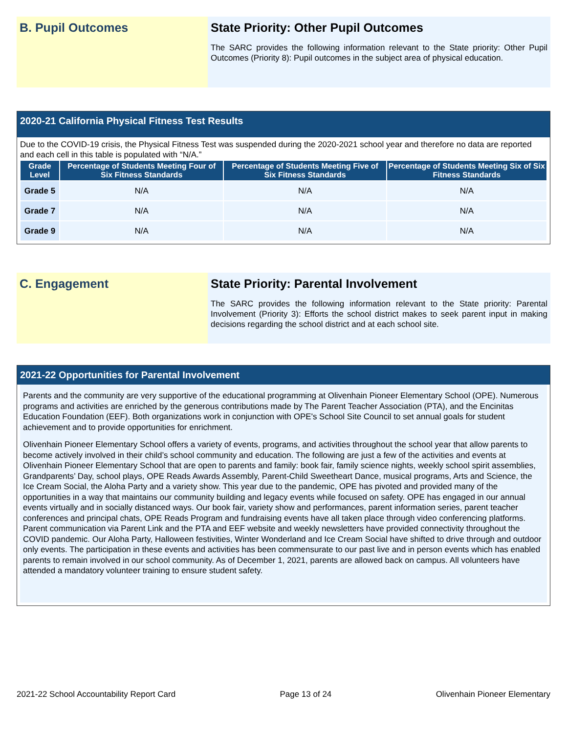B. Pupil Outcomes State Priority: Other Pupil Outcomes
The SARC provides the following information relevant to the State priority: Other Pupil Outcomes (Priority 8): Pupil outcomes in the subject area of physical education.
2020-21 California Physical Fitness Test Results
Due to the COVID-19 crisis, the Physical Fitness Test was suspended during the 2020-2021 school year and therefore no data are reported and each cell in this table is populated with “N/A.”
| Grade Level | Percentage of Students Meeting Four of Six Fitness Standards | Percentage of Students Meeting Five of Six Fitness Standards | Percentage of Students Meeting Six of Six Fitness Standards |
| --- | --- | --- | --- |
| Grade 5 | N/A | N/A | N/A |
| Grade 7 | N/A | N/A | N/A |
| Grade 9 | N/A | N/A | N/A |
C. Engagement State Priority: Parental Involvement
The SARC provides the following information relevant to the State priority: Parental Involvement (Priority 3): Efforts the school district makes to seek parent input in making decisions regarding the school district and at each school site.
2021-22 Opportunities for Parental Involvement
Parents and the community are very supportive of the educational programming at Olivenhain Pioneer Elementary School (OPE). Numerous programs and activities are enriched by the generous contributions made by The Parent Teacher Association (PTA), and the Encinitas Education Foundation (EEF). Both organizations work in conjunction with OPE's School Site Council to set annual goals for student achievement and to provide opportunities for enrichment.
Olivenhain Pioneer Elementary School offers a variety of events, programs, and activities throughout the school year that allow parents to become actively involved in their child’s school community and education. The following are just a few of the activities and events at Olivenhain Pioneer Elementary School that are open to parents and family: book fair, family science nights, weekly school spirit assemblies, Grandparents’ Day, school plays, OPE Reads Awards Assembly, Parent-Child Sweetheart Dance, musical programs, Arts and Science, the Ice Cream Social, the Aloha Party and a variety show. This year due to the pandemic, OPE has pivoted and provided many of the opportunities in a way that maintains our community building and legacy events while focused on safety. OPE has engaged in our annual events virtually and in socially distanced ways. Our book fair, variety show and performances, parent information series, parent teacher conferences and principal chats, OPE Reads Program and fundraising events have all taken place through video conferencing platforms. Parent communication via Parent Link and the PTA and EEF website and weekly newsletters have provided connectivity throughout the COVID pandemic. Our Aloha Party, Halloween festivities, Winter Wonderland and Ice Cream Social have shifted to drive through and outdoor only events. The participation in these events and activities has been commensurate to our past live and in person events which has enabled parents to remain involved in our school community. As of December 1, 2021, parents are allowed back on campus. All volunteers have attended a mandatory volunteer training to ensure student safety.
2021-22 School Accountability Report Card Page 13 of 24 Olivenhain Pioneer Elementary